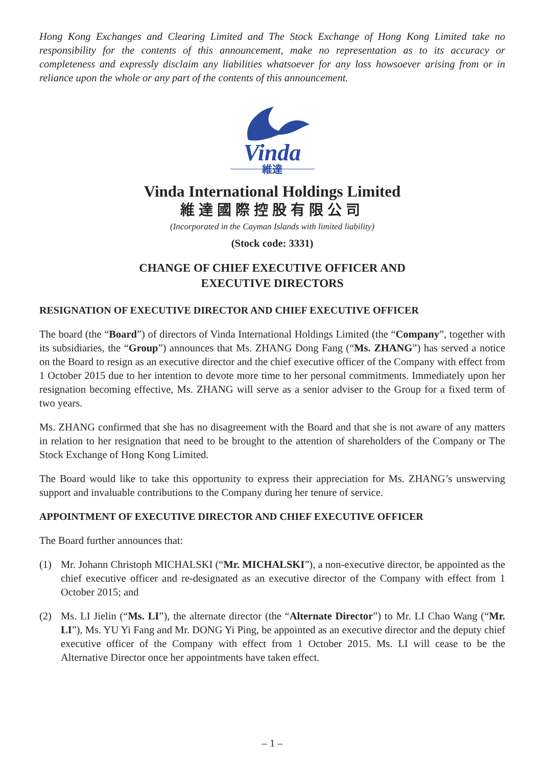Hong Kong Exchanges and Clearing Limited and The Stock Exchange of Hong Kong Limited take no responsibility for the contents of this announcement, make no representation as to its accuracy or completeness and expressly disclaim any liabilities whatsoever for any loss howsoever arising from or in reliance upon the whole or any part of the contents of this announcement.
Vinda
維達
Vinda International Holdings Limited
維達國際控股有限公司
(Incorporated in the Cayman Islands with limited liability)
(Stock code: 3331)
CHANGE OF CHIEF EXECUTIVE OFFICER AND
EXECUTIVE DIRECTORS
RESIGNATION OF EXECUTIVE DIRECTOR AND CHIEF EXECUTIVE OFFICER
The board (the “Board”) of directors of Vinda International Holdings Limited (the “Company”, together with its subsidiaries, the “Group”) announces that Ms. ZHANG Dong Fang (“Ms. ZHANG”) has served a notice on the Board to resign as an executive director and the chief executive officer of the Company with effect from 1 October 2015 due to her intention to devote more time to her personal commitments. Immediately upon her resignation becoming effective, Ms. ZHANG will serve as a senior adviser to the Group for a fixed term of two years.
Ms. ZHANG confirmed that she has no disagreement with the Board and that she is not aware of any matters in relation to her resignation that need to be brought to the attention of shareholders of the Company or The Stock Exchange of Hong Kong Limited.
The Board would like to take this opportunity to express their appreciation for Ms. ZHANG’s unswerving support and invaluable contributions to the Company during her tenure of service.
APPOINTMENT OF EXECUTIVE DIRECTOR AND CHIEF EXECUTIVE OFFICER
The Board further announces that:
(1) Mr. Johann Christoph MICHALSKI (“Mr. MICHALSKI”), a non-executive director, be appointed as the chief executive officer and re-designated as an executive director of the Company with effect from 1 October 2015; and
(2) Ms. LI Jielin (“Ms. LI”), the alternate director (the “Alternate Director”) to Mr. LI Chao Wang (“Mr. LI”), Ms. YU Yi Fang and Mr. DONG Yi Ping, be appointed as an executive director and the deputy chief executive officer of the Company with effect from 1 October 2015. Ms. LI will cease to be the Alternative Director once her appointments have taken effect.
– 1 –